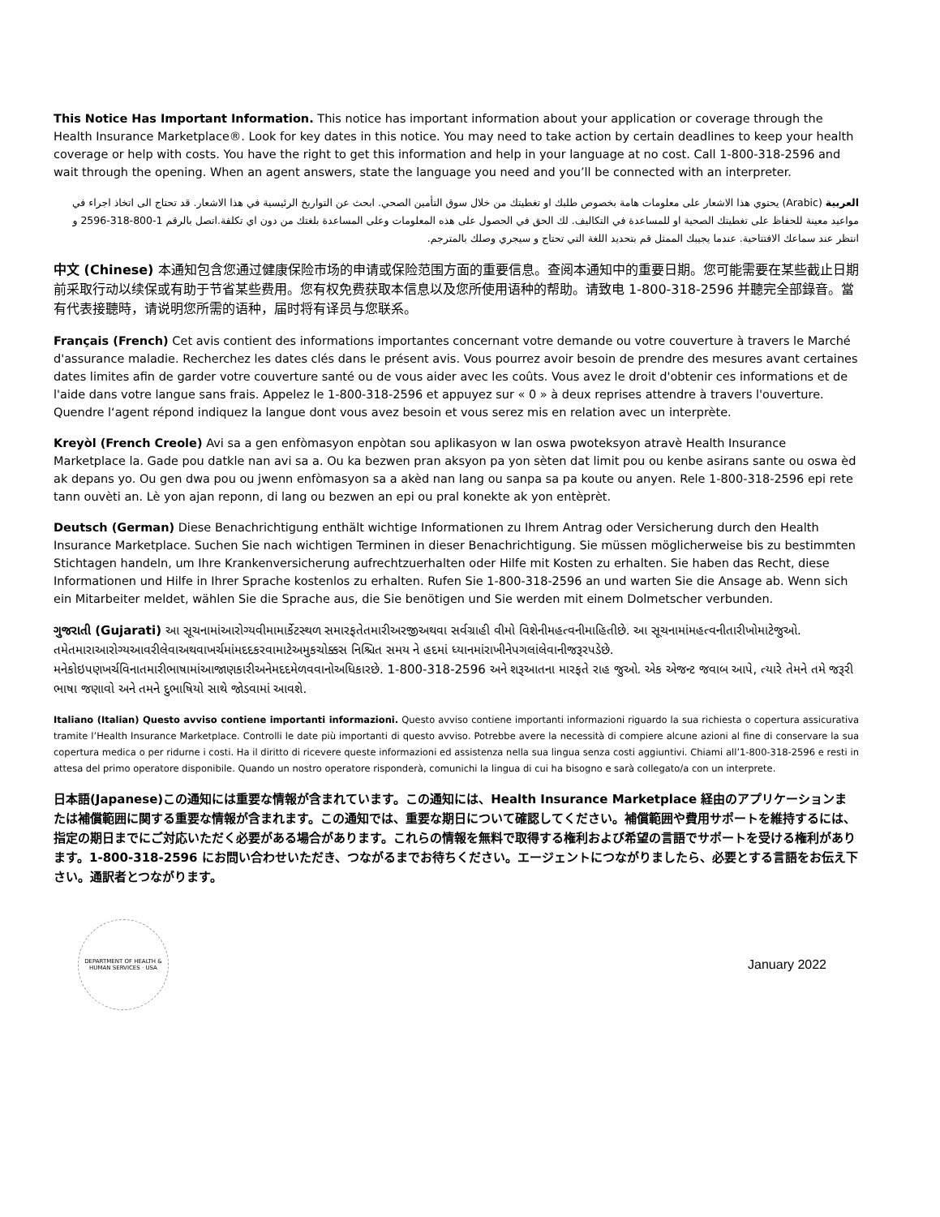This Notice Has Important Information. This notice has important information about your application or coverage through the Health Insurance Marketplace®. Look for key dates in this notice. You may need to take action by certain deadlines to keep your health coverage or help with costs. You have the right to get this information and help in your language at no cost. Call 1-800-318-2596 and wait through the opening. When an agent answers, state the language you need and you’ll be connected with an interpreter.
العربية (Arabic) يحتوي هذا الاشعار على معلومات هامة بخصوص طلبك او تغطيتك من خلال سوق التأمين الصحي. ابحث عن التواريخ الرئيسية في هذا الاشعار. قد تحتاج الى اتخاذ اجراء في مواعيد معينة للحفاظ على تغطيتك الصحية او للمساعدة في التكاليف. لك الحق في الحصول على هذه المعلومات وعلى المساعدة بلغتك من دون اي تكلفة.اتصل بالرقم 1-800-318-2596 و انتظر عند سماعك الافتتاحية. عندما يجيبك الممثل قم بتحديد اللغة التي تحتاج و سيجري وصلك بالمترجم.
中文 (Chinese) 本通知包含您通过健康保险市场的申请或保险范围方面的重要信息。查阅本通知中的重要日期。您可能需要在某些截止日期前采取行动以续保或有助于节省某些费用。您有权免费获取本信息以及您所使用语种的帮助。请致电 1-800-318-2596 并聽完全部錄音。當有代表接聽時，请说明您所需的语种，届时将有译员与您联系。
Français (French) Cet avis contient des informations importantes concernant votre demande ou votre couverture à travers le Marché d'assurance maladie. Recherchez les dates clés dans le présent avis. Vous pourrez avoir besoin de prendre des mesures avant certaines dates limites afin de garder votre couverture santé ou de vous aider avec les coûts. Vous avez le droit d'obtenir ces informations et de l'aide dans votre langue sans frais. Appelez le 1-800-318-2596 et appuyez sur « 0 » à deux reprises attendre à travers l'ouverture. Quendre l‘agent répond indiquez la langue dont vous avez besoin et vous serez mis en relation avec un interprète.
Kreyòl (French Creole) Avi sa a gen enfòmasyon enpòtan sou aplikasyon w lan oswa pwoteksyon atravè Health Insurance Marketplace la. Gade pou datkle nan avi sa a. Ou ka bezwen pran aksyon pa yon sèten dat limit pou ou kenbe asirans sante ou oswa èd ak depans yo. Ou gen dwa pou ou jwenn enfòmasyon sa a akèd nan lang ou sanpa sa pa koute ou anyen. Rele 1-800-318-2596 epi rete tann ouvèti an. Lè yon ajan reponn, di lang ou bezwen an epi ou pral konekte ak yon entèprèt.
Deutsch (German) Diese Benachrichtigung enthält wichtige Informationen zu Ihrem Antrag oder Versicherung durch den Health Insurance Marketplace. Suchen Sie nach wichtigen Terminen in dieser Benachrichtigung. Sie müssen möglicherweise bis zu bestimmten Stichtagen handeln, um Ihre Krankenversicherung aufrechtzuerhalten oder Hilfe mit Kosten zu erhalten. Sie haben das Recht, diese Informationen und Hilfe in Ihrer Sprache kostenlos zu erhalten. Rufen Sie 1-800-318-2596 an und warten Sie die Ansage ab. Wenn sich ein Mitarbeiter meldet, wählen Sie die Sprache aus, die Sie benötigen und Sie werden mit einem Dolmetscher verbunden.
ગુજરાતી (Gujarati) આ સૂચનામાંઆરોગ્યવીમામાર્કેટસ્થળ સમારફતેતમારીઅરજીઅથવા સર્વગ્રાહી વીમો વિશેનીમહત્વનીમાહિતીછે. આ સૂચનામાંમહત્વનીતારીખોમાટેજુઓ. તમેતમારાઆરોગ્યઆવરીલેવાઅથવાખર્ચમાંમદદકરવામાટેઅમુકચોક્કસ નિશ્ચિત સમય ને હદમાં ધ્યાનમાંરાખીનેપગલાંલેવાનીજરૂરપડેછે. મનેકોઇપણખર્ચવિનાતમારીભાષામાંઆજાણકારીઅનેમદદમેળવવાનોઅધિકારછે. 1-800-318-2596 અને શરૂઆતના મારફતે રાહ જુઓ. એક એજન્ટ જવાબ આપે, ત્યારે તેમને તમે જરૂરી ભાષા જણાવો અને તમને દુભાષિયો સાથે જોડવામાં આવશે.
Italiano (Italian) Questo avviso contiene importanti informazioni. Questo avviso contiene importanti informazioni riguardo la sua richiesta o copertura assicurativa tramite l’Health Insurance Marketplace. Controlli le date più importanti di questo avviso. Potrebbe avere la necessità di compiere alcune azioni al fine di conservare la sua copertura medica o per ridurne i costi. Ha il diritto di ricevere queste informazioni ed assistenza nella sua lingua senza costi aggiuntivi. Chiami all’1-800-318-2596 e resti in attesa del primo operatore disponibile. Quando un nostro operatore risponderà, comunichi la lingua di cui ha bisogno e sarà collegato/a con un interprete.
日本語(Japanese)この通知には重要な情報が含まれています。この通知には、Health Insurance Marketplace 経由のアプリケーションまたは補償範囲に関する重要な情報が含まれます。この通知では、重要な期日について確認してください。補償範囲や費用サポートを維持するには、指定の期日までにご対応いただく必要がある場合があります。これらの情報を無料で取得する権利および希望の言語でサポートを受ける権利があります。1-800-318-2596 にお問い合わせいただき、つながるまでお待ちください。エージェントにつながりましたら、必要とする言語をお伝え下さい。通訳者とつながります。
DEPARTMENT OF HEALTH & HUMAN SERVICES · USA
January 2022